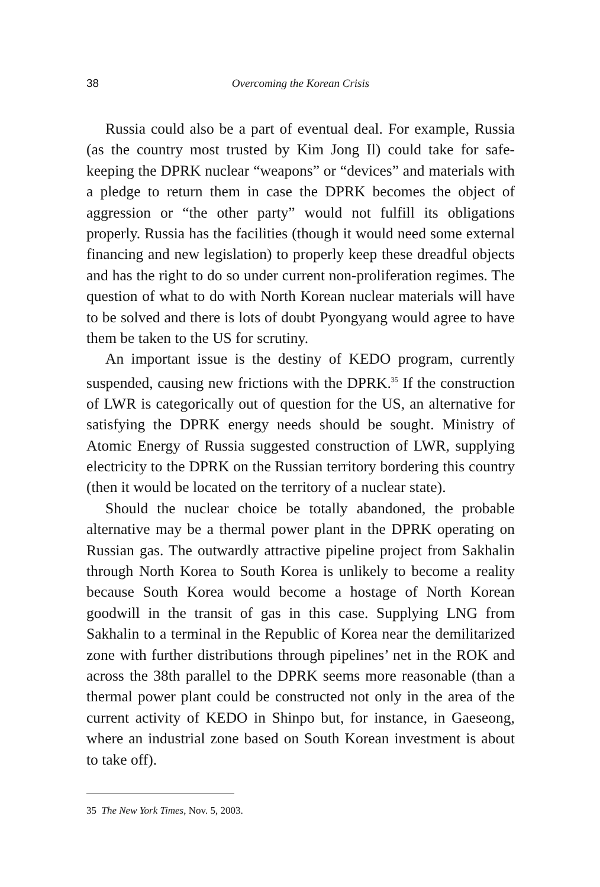38 Overcoming the Korean Crisis
Russia could also be a part of eventual deal. For example, Russia (as the country most trusted by Kim Jong Il) could take for safe-keeping the DPRK nuclear “weapons” or “devices” and materials with a pledge to return them in case the DPRK becomes the object of aggression or “the other party” would not fulfill its obligations properly. Russia has the facilities (though it would need some external financing and new legislation) to properly keep these dreadful objects and has the right to do so under current non-proliferation regimes. The question of what to do with North Korean nuclear materials will have to be solved and there is lots of doubt Pyongyang would agree to have them be taken to the US for scrutiny.
An important issue is the destiny of KEDO program, currently suspended, causing new frictions with the DPRK.<sup>35</sup> If the construction of LWR is categorically out of question for the US, an alternative for satisfying the DPRK energy needs should be sought. Ministry of Atomic Energy of Russia suggested construction of LWR, supplying electricity to the DPRK on the Russian territory bordering this country (then it would be located on the territory of a nuclear state).
Should the nuclear choice be totally abandoned, the probable alternative may be a thermal power plant in the DPRK operating on Russian gas. The outwardly attractive pipeline project from Sakhalin through North Korea to South Korea is unlikely to become a reality because South Korea would become a hostage of North Korean goodwill in the transit of gas in this case. Supplying LNG from Sakhalin to a terminal in the Republic of Korea near the demilitarized zone with further distributions through pipelines’ net in the ROK and across the 38th parallel to the DPRK seems more reasonable (than a thermal power plant could be constructed not only in the area of the current activity of KEDO in Shinpo but, for instance, in Gaeseong, where an industrial zone based on South Korean investment is about to take off).
35 The New York Times, Nov. 5, 2003.